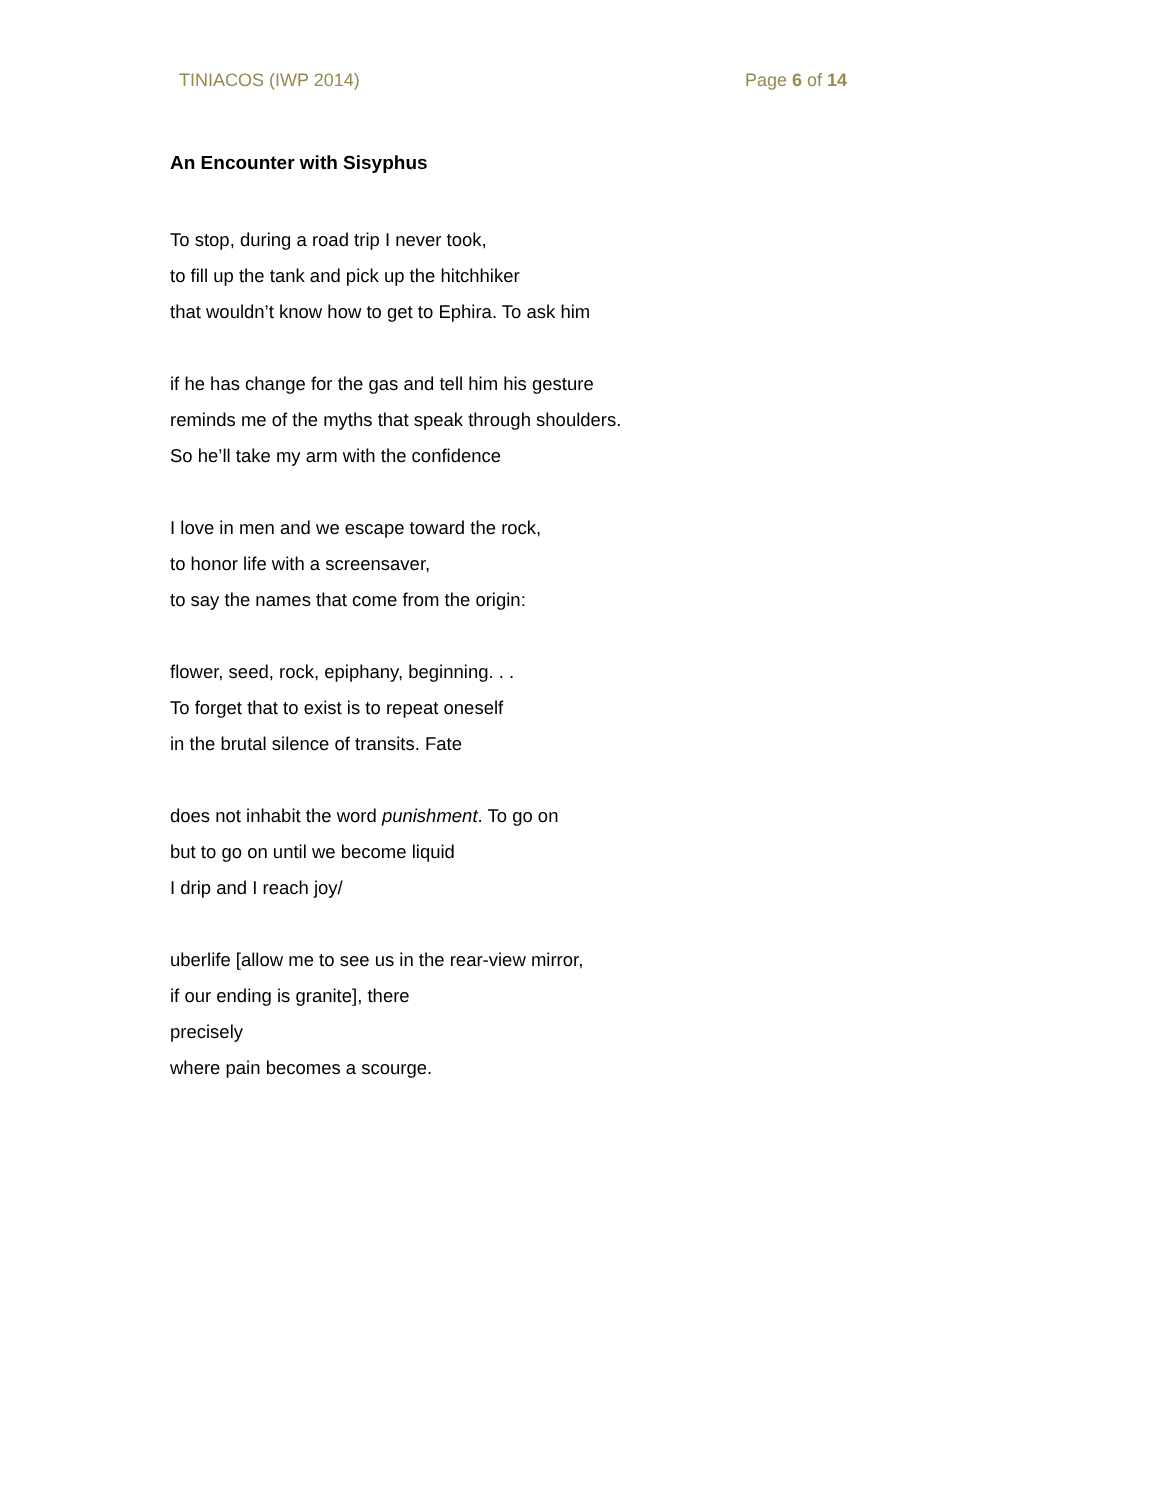TINIACOS (IWP 2014) Page 6 of 14
An Encounter with Sisyphus
To stop, during a road trip I never took,
to fill up the tank and pick up the hitchhiker
that wouldn’t know how to get to Ephira. To ask him
if he has change for the gas and tell him his gesture
reminds me of the myths that speak through shoulders.
So he’ll take my arm with the confidence
I love in men and we escape toward the rock,
to honor life with a screensaver,
to say the names that come from the origin:
flower, seed, rock, epiphany, beginning. . .
To forget that to exist is to repeat oneself
in the brutal silence of transits. Fate
does not inhabit the word punishment. To go on
but to go on until we become liquid
I drip and I reach joy/
uberlife [allow me to see us in the rear-view mirror,
if our ending is granite], there
precisely
where pain becomes a scourge.